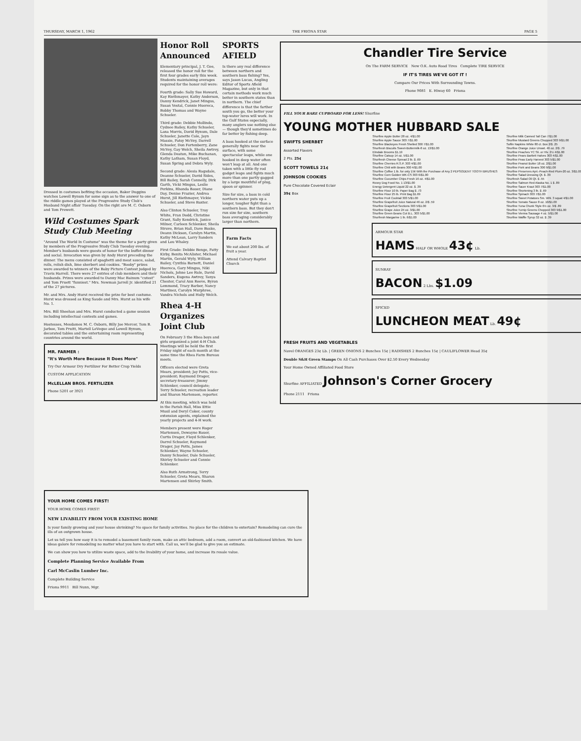THURSDAY, MARCH 1, 1962 THE FRIONA STAR PAGE 5
Dressed in costumes befiting the occasion, Baker Duggins watches Lowell Bynum for some sign as to the answer to one of the riddle games played at the Progressive Study Club's Husband Night affair Tuesday. On the right are M. C. Osborn and Tom Prewett.
Wild Costumes Spark Study Club Meeting
"Around The World In Costume" was the theme for a party given by members of the Progressive Study Club Tuesday evening. Member's husbands were guests of honor for the buffet dinner and social. Invocation was given by Andy Hurst preceding the dinner. The menu consisted of spaghetti and meat sauce, salad, rolls, relish dish, lime sherbert and cookies. "Booby" prizes were awarded to winners of the Baby Picture Contest judged by Travis Harrell. There were 27 entries of club members and their husbands. Prizes were awarded to Danny Mac Bainum "cutest" and Tom Pruett "funniest." Mrs. Newman Jarrell Jr. identified 21 of the 27 pictures.
Mr. and Mrs. Andy Hurst received the prize for best costume. Hurst was dressed as King Saude and Mrs. Hurst as his wife No. 1.
Mrs. Bill Sheehan and Mrs. Hurst conducted a game session including intellectual contests and games.
Hostesses, Mesdames M. C. Osborn, Billy Joe Mercer, Tom B. Jarboe, Tom Pruitt, Martell LeVeque and Lowell Bynum, decorated tables and the entertaining room representing countries around the world.
MR. FARMER :
"It's Worth More Because It Does More"
Try Our Armour Dry Fertilizer For Better Crop Yields
CUSTOM APPLICATION
McLELLAN BROS. FERTILIZER
Phone 5201 or 3921
Honor Roll Announced
Elementary principal, J. T. Gee, released the honor roll for the first four grades early this week. Students maintaining averages required for the honor roll were:
Fourth grade: Sally Sue Howard, Kay Riethmayer, Kathy Anderson, Danny Kendrick, Janet Mingus, Susan Vestal, Connie Huereca, Bobby Thomas and Wayne Schueler.
Third grade: Debbie Mollindo, Cydnee Bailey, Kathy Schueler, Lana Morris, David Bynum, Dale Schueler, Janette Cole, Jayn Massie, Patsy McVey, Darrell Schueler, Don Fortenberry, Zane McVey, Gay Welch, Sheila Awtrey, Glenda Deaton, Mike Buchanan, Kathy Latham, Susan Floyd, Susan Spring and Debra Wyly.
Second grade: Alesia Ragsdale, Deanne Schueler, David Sides, Bill Bailey, Sarah Connelly, Dirk Garth, Vicki Mingus, Leslie Perkins, Rhonda Bauer, Diane Day, Denise Frazier, Andrea Hurst, Jill Riethmayer, Vickie Schueler, and Steve Baxter.
Also Clinton Schueler, Troy White, Fran Dodd, Christine Grant, Sally Kendrick, Janice Milner, Carleen Schlenker, Sheila Struve, Brian Hall, Dave Buske, Deann Dickson, Carolyn Martin, Kathy McLean, Larry Sanders and Lou Whaley.
First Grade: Debbie Benge, Patty Kirby, Benita McAlister, Michael Martin, Gerald Wyly, William Bailey, Cynthia Barnett, Daniel Huereca, Gary Mingus, Niki Nichols, Johne Lee Rule, David Sanders, Eugena Awtrey, Tanya Chester, Carol Ann Reeve, Byron Lemmond, Tracy Barber, Nancy Martinez, Carolyn Murphree, Vandra Nichols and Holly Welch.
Rhea 4-H Organizes Joint Club
On February 3 the Rhea boys and girls organized a joint 4-H Club. Meetings will be held the first Friday night of each month at the same time the Rhea Farm Bureau meets.
Officers elected were Greta Mears, president; Jay Potts, vice-president; Raymond Drager, secretary-treasurer; Jimmy Schlenker, council delegate; Terry Schueler, recreation leader and Sharon Martensen, reporter.
At this meeting, which was held in the Parish Hall, Miss Ettie Musil and Deryl Coker, county extension agents, explained the yearly projects and 4-H work.
Members present were Roger Martensen, Dewayne Bauer, Curtis Drager, Floyd Schlenker, Darrel Schueler, Raymond Drager, Jay Potts, James Schlenker, Wayne Schueler, Danny Schueler, Dale Schueler, Shirley Schueler and Connie Schlenker.
Also Ruth Armstrong, Terry Schueler, Greta Mears, Sharon Martensen and Shirley Smith.
SPORTS AFIELD
Is there any real difference between northern and southern bass fishing? Yes, says Jason Lucas, Angling Editor of Sports Afield Magazine, but only in that certain methods work much better in southern states than in northern. The chief difference is that the farther south you go, the better your top-water lures will work. In the Gulf States especially, many anglers use nothing else — though they'd sometimes do far better by fishing deep.
A bass hooked at the surface generally fights near the surface, with some spectacular leaps, while one hooked in deep water often won't leap at all. And one taken with a little fly rod gadget leaps and fights much more than one partly gagged by a large mouthful of plug, spoon or spinner.
Size for size, a bass in cold northern water puts up a longer, tougher fight than a southern bass. But they don't run size for size, southern bass averaging considerably larger than northern.
Farm Facts
We eat about 200 lbs. of fruit a year.
Attend Calvary Baptist Church
Chandler Tire Service
On The FARM SERVICE New O.K. Auto Road Tires Complete TIRE SERVICE
IF IT'S TIRES WE'VE GOT IT !
Compare Our Prices With Surrounding Towns.
Phone 9081 E. Hiway 60 Friona
FILL YOUR BARE CUPBOARD FOR LESS! Shurfine
YOUNG MOTHER HUBBARD SALE
SWIFTS SHERBET
Assorted Flavors
2 Pts. 25¢
SCOTT TOWELS 21¢
JOHNSON COOKIES
Pure Chocolate Covered Eclair
39¢ Box
| Shurfine Apple Butter 28 oz. 4/$1.00 Shurfine Apple Sauce 303 7/$1.00 Shurfine Blackeyes Fresh Shelled 300 7/$1.00 Shurfresh Biscuits Sweet-Buttermilk-8 oz. 13/$1.00 Elmdale Brooms $1.19 Shurfine Catsup 14 oz. 5/$1.00 Shurfresh Cheese Spread 2 lb. $ .69 Shurfine Cherries R.S.P. 303 4/$1.00 Shurfine Chili with Beans 300 4/$1.00 Shurfine Coffee 1 lb. for only 15¢ With the Purchase of Any 2 PEPSODENT TOOTH BRUSHES Shurfine Corn Golden WK-CS 303 6/$1.00 Shurfine Cucumber Chips Fresh 16 oz. 4/$1.00 Roxey Dog Food No. 1 13/$1.00 Energy Detergent Liquid 22 oz. $ .39 Shurfine Flour 10 lb. Paper Bag $ .73 Shurfine Flour 25 lb. Print Bag $1.69 Shurfine Fruit Cocktail 303 5/$1.00 Shurfine Grapefruit Juice Natural 46 oz. 2/$ .59 Shurfine Grapefruit Sections 303 5/$1.00 Shurfine Grape Juice 24 oz. 3/$1.00 Shurfine Green Beans Cut B.L. 303 5/$1.00 Shurfresh Margarine 1 lb. 6/$1.00 | Shurfine Milk Canned Tall Can 7/$1.00 Shurfine Mustard Greens Chopped 303 9/$1.00 Soflin Napkins White 80 ct. Box 2/$ .25 Shurfine Orange Juice Unswt. 46 oz. 2/$ .79 Shurfine Peaches YC Sli. or Hlv. 2½ 4/$1.00 Shurfine Pears Bartlett Halves 303 4/$1.00 Shurfine Peas Early Harvest 303 5/$1.00 Shurfine Peanut Butter 18 oz. 2/$1.00 Shurfine Pork and Beans 300 9/$1.00 Shurfine Preserves Apri.-Peach-Red Plum-20 oz. 3/$1.00 Shurfine Salad Dressing Qt. $ .39 Shurfresh Salad Oil Qt. $ .55 Shurfine Salmon Red Alaska No. 1 $ .89 Shurfine Sauer Kraut 303 7/$1.00 Shurfine Shortening 3 lb. $ .69 Shurfine Spinach 303 7/$1.00 Shurfine Sweet Potatoes Sm. Whl. 3 squat 4/$1.00 Shurfine Tomato Sauce 8 oz. 10/$1.00 Shurfine Tuna Chunk Style 6½ oz. 3/$ .89 Shurfine Turnip Greens Chopped 303 9/$1.00 Shurfine Vienna Sausage 4 oz. 5/$1.00 Shurfine Waffle Syrup 32 oz. $ .39 |
ARMOUR STAR
HAMS HALF OR WHOLE 43¢ Lb.
SUNRAY
BACON 2 Lbs. $1.09
SPICED
LUNCHEON MEAT Lb. 49¢
FRESH FRUITS AND VEGETABLES
Navel ORANGES 23¢ Lb. | GREEN ONIONS 2 Bunches 15¢ | RADISHES 2 Bunches 15¢ | CAULIFLOWER Head 35¢
Double S&H Green Stamps On All Cash Purchases Over $2.50 Every Wednesday
Your Home Owned Affiliated Food Store
Shurfine AFFILIATED Johnson's Corner Grocery
Phone 2111 Friona
YOUR HOME COMES FIRST!
YOUR HOME COMES FIRST!
NEW LIVABILITY FROM YOUR EXISTING HOME
Is your family growing and your house shrinking? No space for family activities. No place for the children to entertain? Remodeling can cure the ills of an outgrown house.
Let us tell you how easy it is to remodel a basement family room, make an attic bedroom, add a room, convert an old-fashioned kitchen. We have ideas galore for remodeling no matter what you have to start with. Call us, we'll be glad to give you an estimate.
We can show you how to utilize waste space, add to the livability of your home, and increase its resale value.
Complete Planning Service Available From
Carl McCaslin Lumber Inc.
Complete Building Service
Friona 9911 Bill Nunn, Mgr.